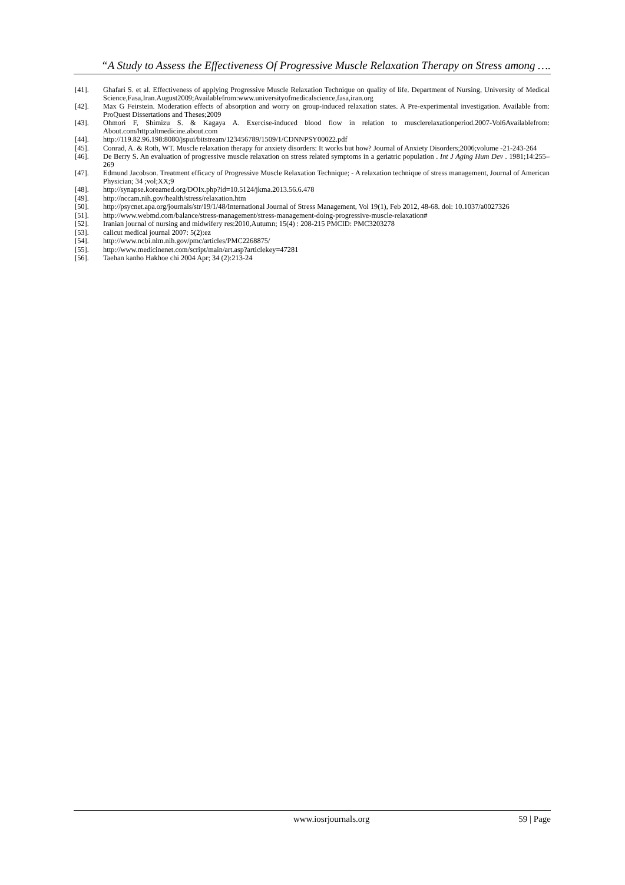“A Study to Assess the Effectiveness Of Progressive Muscle Relaxation Therapy on Stress among ….
[41]. Ghafari S. et al. Effectiveness of applying Progressive Muscle Relaxation Technique on quality of life. Department of Nursing, University of Medical Science,Fasa,Iran.August2009;Availablefrom:www.universityofmedicalscience,fasa,iran.org
[42]. Max G Feirstein. Moderation effects of absorption and worry on group-induced relaxation states. A Pre-experimental investigation. Available from: ProQuest Dissertations and Theses;2009
[43]. Ohmori F, Shimizu S. & Kagaya A. Exercise-induced blood flow in relation to musclerelaxationperiod.2007-Vol6Availablefrom: About.com/http:altmedicine.about.com
[44]. http://119.82.96.198:8080/jspui/bitstream/123456789/1509/1/CDNNPSY00022.pdf
[45]. Conrad, A. & Roth, WT. Muscle relaxation therapy for anxiety disorders: It works but how? Journal of Anxiety Disorders;2006;volume -21-243-264
[46]. De Berry S. An evaluation of progressive muscle relaxation on stress related symptoms in a geriatric population . Int J Aging Hum Dev . 1981;14:255–269
[47]. Edmund Jacobson. Treatment efficacy of Progressive Muscle Relaxation Technique; - A relaxation technique of stress management, Journal of American Physician; 34 ;vol;XX;9
[48]. http://synapse.koreamed.org/DOIx.php?id=10.5124/jkma.2013.56.6.478
[49]. http://nccam.nih.gov/health/stress/relaxation.htm
[50]. http://psycnet.apa.org/journals/str/19/1/48/International Journal of Stress Management, Vol 19(1), Feb 2012, 48-68. doi: 10.1037/a0027326
[51]. http://www.webmd.com/balance/stress-management/stress-management-doing-progressive-muscle-relaxation#
[52]. Iranian journal of nursing and midwifery res:2010,Autumn; 15(4) : 208-215 PMCID: PMC3203278
[53]. calicut medical journal 2007: 5(2):ez
[54]. http://www.ncbi.nlm.nih.gov/pmc/articles/PMC2268875/
[55]. http://www.medicinenet.com/script/main/art.asp?articlekey=47281
[56]. Taehan kanho Hakhoe chi 2004 Apr; 34 (2):213-24
www.iosrjournals.org 59 | Page